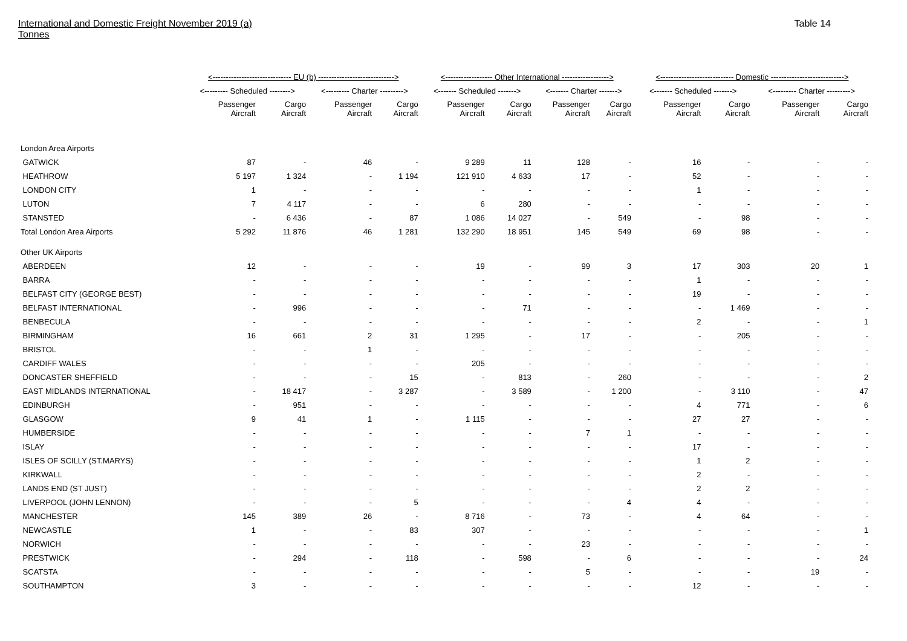International and Domestic Freight November 2019 (a)
Tonnes
Table 14
| | <------------------------------ EU (b) -----------------------------> | | | | <------------------ Other International ------------------> | | | | <---------------------------- Domestic ----------------------------> | | | |
| --- | --- | --- | --- | --- | --- | --- | --- | --- | --- | --- | --- | --- |
| | <--------- Scheduled --------> | | <--------- Charter ---------> | | <------- Scheduled -------> | | <------- Charter -------> | | <------- Scheduled -------> | | <--------- Charter ---------> | |
| | Passenger Aircraft | Cargo Aircraft | Passenger Aircraft | Cargo Aircraft | Passenger Aircraft | Cargo Aircraft | Passenger Aircraft | Cargo Aircraft | Passenger Aircraft | Cargo Aircraft | Passenger Aircraft | Cargo Aircraft |
| London Area Airports | | | | | | | | | | | | |
| GATWICK | 87 | - | 46 | - | 9 289 | 11 | 128 | - | 16 | - | - | - |
| HEATHROW | 5 197 | 1 324 | - | 1 194 | 121 910 | 4 633 | 17 | - | 52 | - | - | - |
| LONDON CITY | 1 | - | - | - | - | - | - | - | 1 | - | - | - |
| LUTON | 7 | 4 117 | - | - | 6 | 280 | - | - | - | - | - | - |
| STANSTED | - | 6 436 | - | 87 | 1 086 | 14 027 | - | 549 | - | 98 | - | - |
| Total London Area Airports | 5 292 | 11 876 | 46 | 1 281 | 132 290 | 18 951 | 145 | 549 | 69 | 98 | - | - |
| Other UK Airports | | | | | | | | | | | | |
| ABERDEEN | 12 | - | - | - | 19 | - | 99 | 3 | 17 | 303 | 20 | 1 |
| BARRA | - | - | - | - | - | - | - | - | 1 | - | - | - |
| BELFAST CITY (GEORGE BEST) | - | - | - | - | - | - | - | - | 19 | - | - | - |
| BELFAST INTERNATIONAL | - | 996 | - | - | - | 71 | - | - | - | 1 469 | - | - |
| BENBECULA | - | - | - | - | - | - | - | - | 2 | - | - | 1 |
| BIRMINGHAM | 16 | 661 | 2 | 31 | 1 295 | - | 17 | - | - | 205 | - | - |
| BRISTOL | - | - | 1 | - | - | - | - | - | - | - | - | - |
| CARDIFF WALES | - | - | - | - | 205 | - | - | - | - | - | - | - |
| DONCASTER SHEFFIELD | - | - | - | 15 | - | 813 | - | 260 | - | - | - | 2 |
| EAST MIDLANDS INTERNATIONAL | - | 18 417 | - | 3 287 | - | 3 589 | - | 1 200 | - | 3 110 | - | 47 |
| EDINBURGH | - | 951 | - | - | - | - | - | - | 4 | 771 | - | 6 |
| GLASGOW | 9 | 41 | 1 | - | 1 115 | - | - | - | 27 | 27 | - | - |
| HUMBERSIDE | - | - | - | - | - | - | 7 | 1 | - | - | - | - |
| ISLAY | - | - | - | - | - | - | - | - | 17 | - | - | - |
| ISLES OF SCILLY (ST.MARYS) | - | - | - | - | - | - | - | - | 1 | 2 | - | - |
| KIRKWALL | - | - | - | - | - | - | - | - | 2 | - | - | - |
| LANDS END (ST JUST) | - | - | - | - | - | - | - | - | 2 | 2 | - | - |
| LIVERPOOL (JOHN LENNON) | - | - | - | 5 | - | - | - | 4 | 4 | - | - | - |
| MANCHESTER | 145 | 389 | 26 | - | 8 716 | - | 73 | - | 4 | 64 | - | - |
| NEWCASTLE | 1 | - | - | 83 | 307 | - | - | - | - | - | - | 1 |
| NORWICH | - | - | - | - | - | - | 23 | - | - | - | - | - |
| PRESTWICK | - | 294 | - | 118 | - | 598 | - | 6 | - | - | - | 24 |
| SCATSTA | - | - | - | - | - | - | 5 | - | - | - | 19 | - |
| SOUTHAMPTON | 3 | - | - | - | - | - | - | - | 12 | - | - | - |